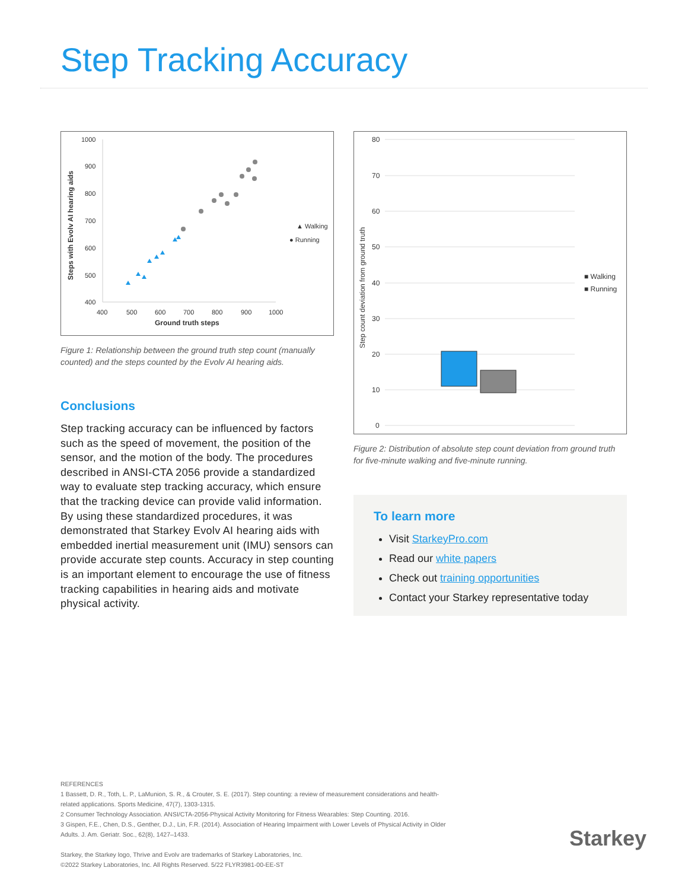Step Tracking Accuracy
Steps with Evolv AI hearing aids
1000
900
800
700
600
500
400
400
500
600
700
800
900
1000
Ground truth steps
▲ Walking
● Running
Figure 1: Relationship between the ground truth step count (manually counted) and the steps counted by the Evolv AI hearing aids.
Conclusions
Step tracking accuracy can be influenced by factors such as the speed of movement, the position of the sensor, and the motion of the body. The procedures described in ANSI-CTA 2056 provide a standardized way to evaluate step tracking accuracy, which ensure that the tracking device can provide valid information. By using these standardized procedures, it was demonstrated that Starkey Evolv AI hearing aids with embedded inertial measurement unit (IMU) sensors can provide accurate step counts. Accuracy in step counting is an important element to encourage the use of fitness tracking capabilities in hearing aids and motivate physical activity.
Step count deviation from ground truth
80
70
60
50
40
30
20
10
0
■ Walking
■ Running
Figure 2: Distribution of absolute step count deviation from ground truth for five-minute walking and five-minute running.
To learn more
Visit StarkeyPro.com
Read our white papers
Check out training opportunities
Contact your Starkey representative today
REFERENCES
1 Bassett, D. R., Toth, L. P., LaMunion, S. R., & Crouter, S. E. (2017). Step counting: a review of measurement considerations and health-related applications. Sports Medicine, 47(7), 1303-1315.
2 Consumer Technology Association. ANSI/CTA-2056-Physical Activity Monitoring for Fitness Wearables: Step Counting. 2016.
3 Gispen, F.E., Chen, D.S., Genther, D.J., Lin, F.R. (2014). Association of Hearing Impairment with Lower Levels of Physical Activity in Older Adults. J. Am. Geriatr. Soc., 62(8), 1427–1433.
Starkey, the Starkey logo, Thrive and Evolv are trademarks of Starkey Laboratories, Inc.
©2022 Starkey Laboratories, Inc. All Rights Reserved. 5/22 FLYR3981-00-EE-ST
Starkey